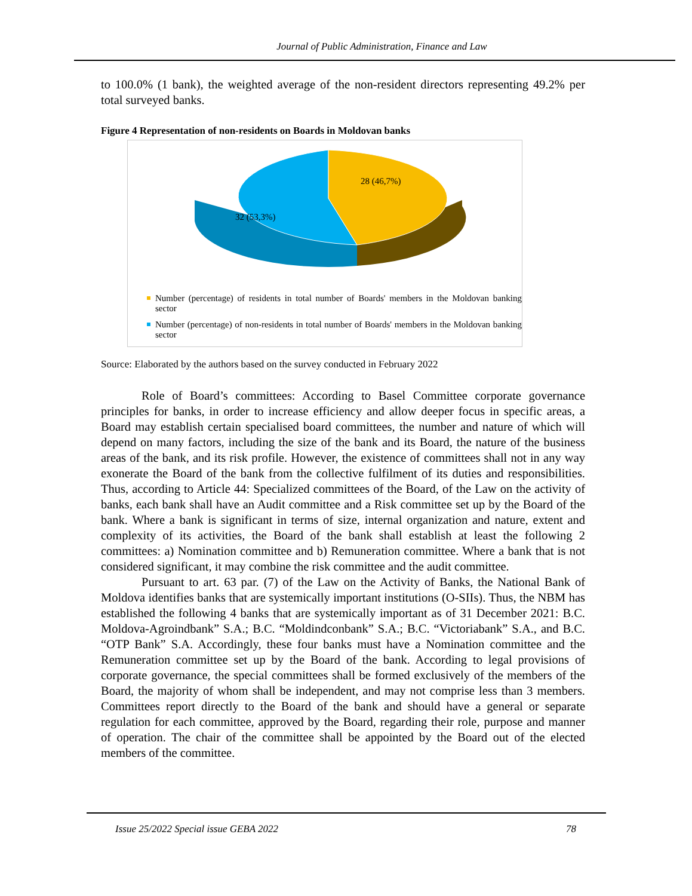Journal of Public Administration, Finance and Law
to 100.0% (1 bank), the weighted average of the non-resident directors representing 49.2% per total surveyed banks.
Figure 4 Representation of non-residents on Boards in Moldovan banks
28 (46,7%)
32 (53,3%)
Number (percentage) of residents in total number of Boards' members in the Moldovan banking sector
Number (percentage) of non-residents in total number of Boards' members in the Moldovan banking sector
Source: Elaborated by the authors based on the survey conducted in February 2022
Role of Board’s committees: According to Basel Committee corporate governance principles for banks, in order to increase efficiency and allow deeper focus in specific areas, a Board may establish certain specialised board committees, the number and nature of which will depend on many factors, including the size of the bank and its Board, the nature of the business areas of the bank, and its risk profile. However, the existence of committees shall not in any way exonerate the Board of the bank from the collective fulfilment of its duties and responsibilities. Thus, according to Article 44: Specialized committees of the Board, of the Law on the activity of banks, each bank shall have an Audit committee and a Risk committee set up by the Board of the bank. Where a bank is significant in terms of size, internal organization and nature, extent and complexity of its activities, the Board of the bank shall establish at least the following 2 committees: a) Nomination committee and b) Remuneration committee. Where a bank that is not considered significant, it may combine the risk committee and the audit committee.
Pursuant to art. 63 par. (7) of the Law on the Activity of Banks, the National Bank of Moldova identifies banks that are systemically important institutions (O-SIIs). Thus, the NBM has established the following 4 banks that are systemically important as of 31 December 2021: B.C. Moldova-Agroindbank” S.A.; B.C. “Moldindconbank” S.A.; B.C. “Victoriabank” S.A., and B.C. “OTP Bank” S.A. Accordingly, these four banks must have a Nomination committee and the Remuneration committee set up by the Board of the bank. According to legal provisions of corporate governance, the special committees shall be formed exclusively of the members of the Board, the majority of whom shall be independent, and may not comprise less than 3 members. Committees report directly to the Board of the bank and should have a general or separate regulation for each committee, approved by the Board, regarding their role, purpose and manner of operation. The chair of the committee shall be appointed by the Board out of the elected members of the committee.
Issue 25/2022 Special issue GEBA 2022 78